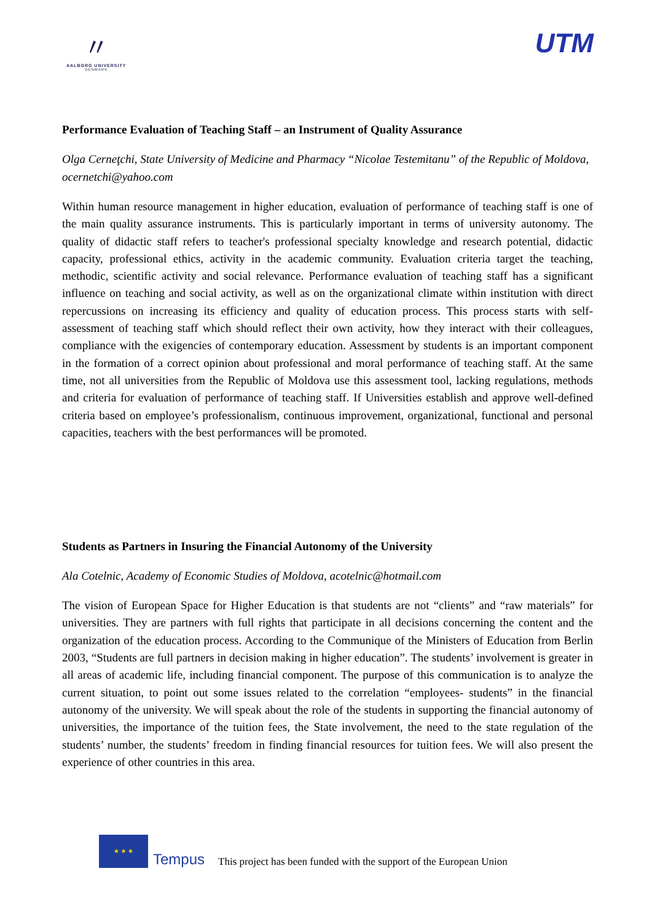〃
AALBORG UNIVERSITY
DENMARK
UTM
Performance Evaluation of Teaching Staff – an Instrument of Quality Assurance
Olga Cerneţchi, State University of Medicine and Pharmacy “Nicolae Testemitanu” of the Republic of Moldova, ocernetchi@yahoo.com
Within human resource management in higher education, evaluation of performance of teaching staff is one of the main quality assurance instruments. This is particularly important in terms of university autonomy. The quality of didactic staff refers to teacher's professional specialty knowledge and research potential, didactic capacity, professional ethics, activity in the academic community. Evaluation criteria target the teaching, methodic, scientific activity and social relevance. Performance evaluation of teaching staff has a significant influence on teaching and social activity, as well as on the organizational climate within institution with direct repercussions on increasing its efficiency and quality of education process. This process starts with self-assessment of teaching staff which should reflect their own activity, how they interact with their colleagues, compliance with the exigencies of contemporary education. Assessment by students is an important component in the formation of a correct opinion about professional and moral performance of teaching staff. At the same time, not all universities from the Republic of Moldova use this assessment tool, lacking regulations, methods and criteria for evaluation of performance of teaching staff. If Universities establish and approve well-defined criteria based on employee’s professionalism, continuous improvement, organizational, functional and personal capacities, teachers with the best performances will be promoted.
Students as Partners in Insuring the Financial Autonomy of the University
Ala Cotelnic, Academy of Economic Studies of Moldova, acotelnic@hotmail.com
The vision of European Space for Higher Education is that students are not “clients” and “raw materials” for universities. They are partners with full rights that participate in all decisions concerning the content and the organization of the education process. According to the Communique of the Ministers of Education from Berlin 2003, “Students are full partners in decision making in higher education”. The students’ involvement is greater in all areas of academic life, including financial component. The purpose of this communication is to analyze the current situation, to point out some issues related to the correlation “employees- students” in the financial autonomy of the university. We will speak about the role of the students in supporting the financial autonomy of universities, the importance of the tuition fees, the State involvement, the need to the state regulation of the students’ number, the students’ freedom in finding financial resources for tuition fees. We will also present the experience of other countries in this area.
★ ★ ★
Tempus
This project has been funded with the support of the European Union